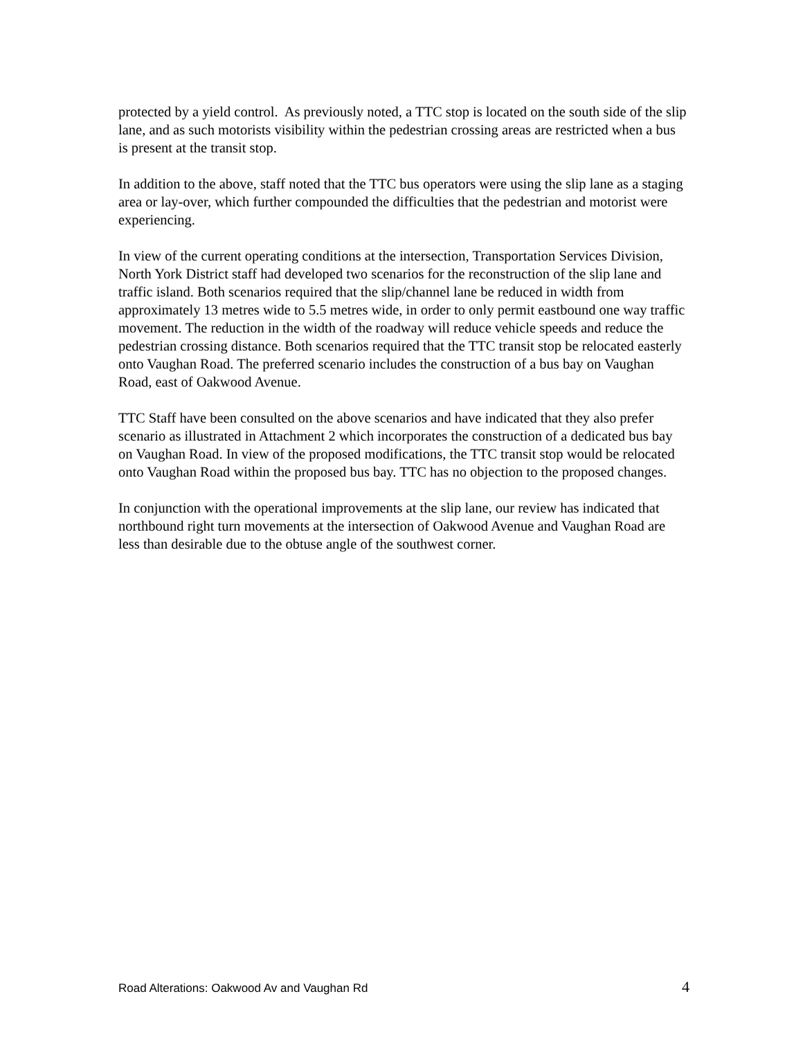protected by a yield control. As previously noted, a TTC stop is located on the south side of the slip lane, and as such motorists visibility within the pedestrian crossing areas are restricted when a bus is present at the transit stop.
In addition to the above, staff noted that the TTC bus operators were using the slip lane as a staging area or lay-over, which further compounded the difficulties that the pedestrian and motorist were experiencing.
In view of the current operating conditions at the intersection, Transportation Services Division, North York District staff had developed two scenarios for the reconstruction of the slip lane and traffic island. Both scenarios required that the slip/channel lane be reduced in width from approximately 13 metres wide to 5.5 metres wide, in order to only permit eastbound one way traffic movement. The reduction in the width of the roadway will reduce vehicle speeds and reduce the pedestrian crossing distance. Both scenarios required that the TTC transit stop be relocated easterly onto Vaughan Road. The preferred scenario includes the construction of a bus bay on Vaughan Road, east of Oakwood Avenue.
TTC Staff have been consulted on the above scenarios and have indicated that they also prefer scenario as illustrated in Attachment 2 which incorporates the construction of a dedicated bus bay on Vaughan Road. In view of the proposed modifications, the TTC transit stop would be relocated onto Vaughan Road within the proposed bus bay. TTC has no objection to the proposed changes.
In conjunction with the operational improvements at the slip lane, our review has indicated that northbound right turn movements at the intersection of Oakwood Avenue and Vaughan Road are less than desirable due to the obtuse angle of the southwest corner.
Road Alterations: Oakwood Av and Vaughan Rd 4